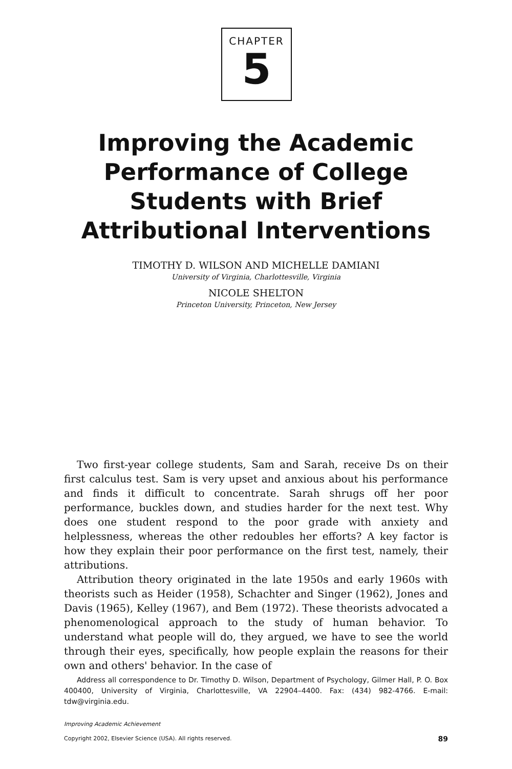CHAPTER
5
Improving the Academic
Performance of College
Students with Brief
Attributional Interventions
TIMOTHY D. WILSON AND MICHELLE DAMIANI
University of Virginia, Charlottesville, Virginia
NICOLE SHELTON
Princeton University, Princeton, New Jersey
Two first-year college students, Sam and Sarah, receive Ds on their first calculus test. Sam is very upset and anxious about his performance and finds it difficult to concentrate. Sarah shrugs off her poor performance, buckles down, and studies harder for the next test. Why does one student respond to the poor grade with anxiety and helplessness, whereas the other redoubles her efforts? A key factor is how they explain their poor performance on the first test, namely, their attributions.
Attribution theory originated in the late 1950s and early 1960s with theorists such as Heider (1958), Schachter and Singer (1962), Jones and Davis (1965), Kelley (1967), and Bem (1972). These theorists advocated a phenomenological approach to the study of human behavior. To understand what people will do, they argued, we have to see the world through their eyes, specifically, how people explain the reasons for their own and others' behavior. In the case of
Address all correspondence to Dr. Timothy D. Wilson, Department of Psychology, Gilmer Hall, P. O. Box 400400, University of Virginia, Charlottesville, VA 22904–4400. Fax: (434) 982-4766. E-mail: tdw@virginia.edu.
Improving Academic Achievement
Copyright 2002, Elsevier Science (USA). All rights reserved.
89